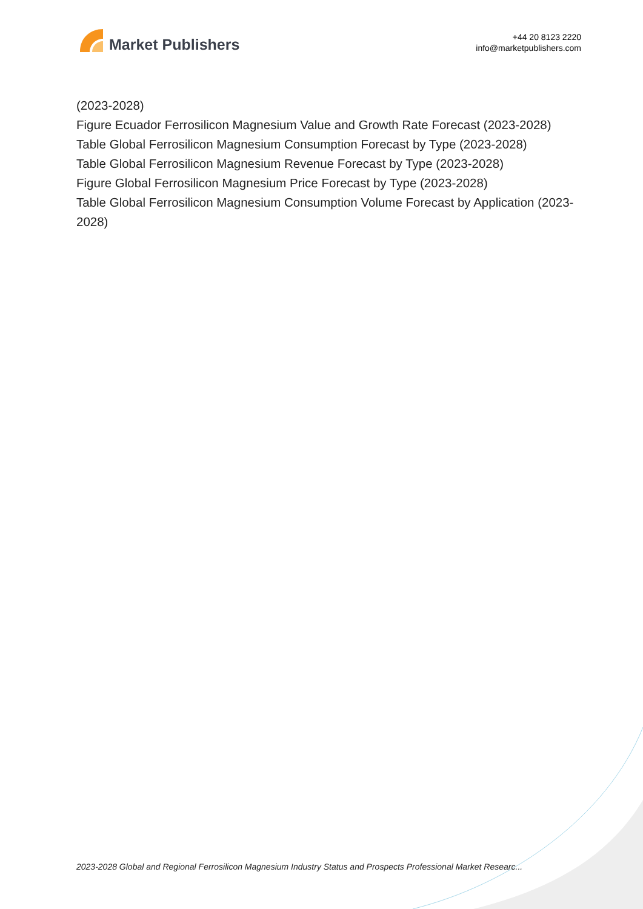Market Publishers
+44 20 8123 2220
info@marketpublishers.com
(2023-2028)
Figure Ecuador Ferrosilicon Magnesium Value and Growth Rate Forecast (2023-2028)
Table Global Ferrosilicon Magnesium Consumption Forecast by Type (2023-2028)
Table Global Ferrosilicon Magnesium Revenue Forecast by Type (2023-2028)
Figure Global Ferrosilicon Magnesium Price Forecast by Type (2023-2028)
Table Global Ferrosilicon Magnesium Consumption Volume Forecast by Application (2023-2028)
2023-2028 Global and Regional Ferrosilicon Magnesium Industry Status and Prospects Professional Market Researc...